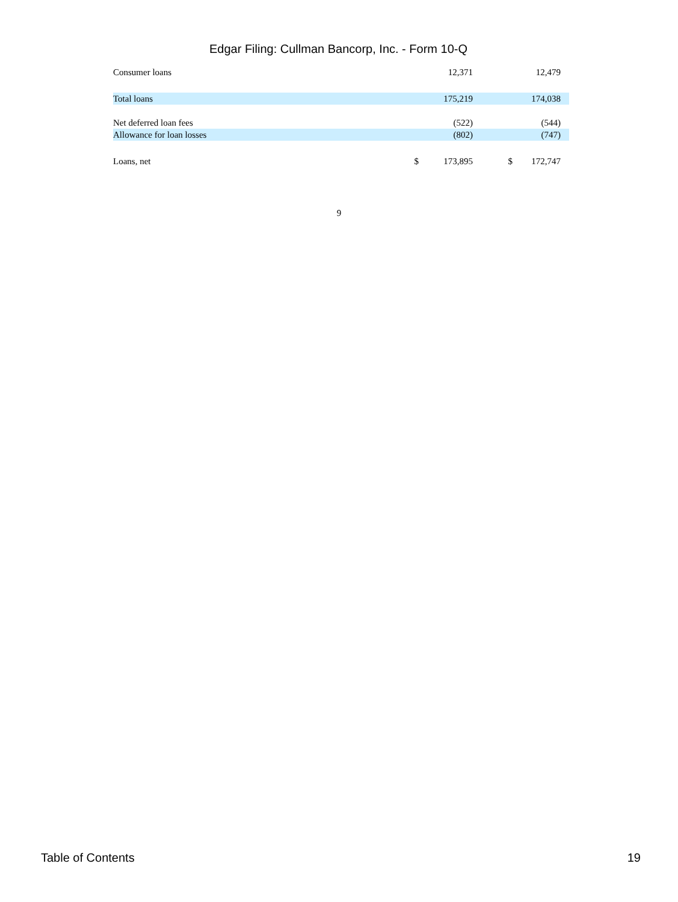Edgar Filing: Cullman Bancorp, Inc. - Form 10-Q
| Consumer loans | | 12,371 | | | 12,479 | |
| Total loans | | 175,219 | | | 174,038 | |
| Net deferred loan fees | | (522) | | | (544) | |
| Allowance for loan losses | | (802) | | | (747) | |
| Loans, net | $ | 173,895 | | $ | 172,747 | |
9
Table of Contents 19